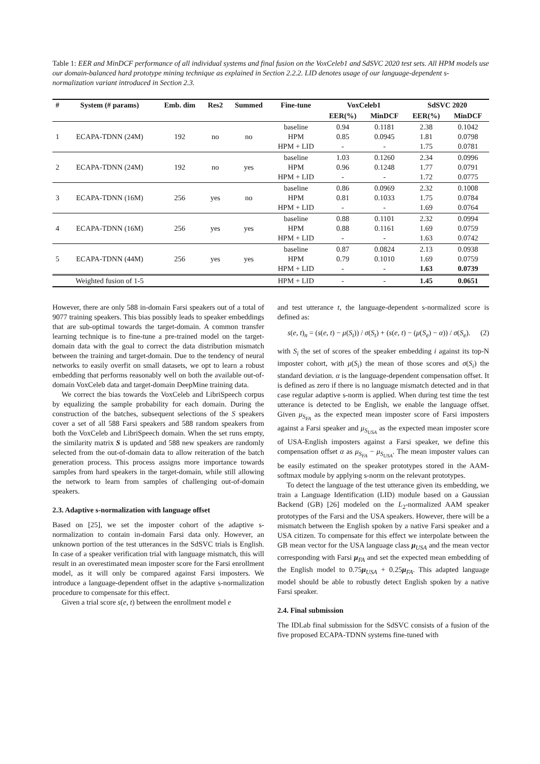Table 1: EER and MinDCF performance of all individual systems and final fusion on the VoxCeleb1 and SdSVC 2020 test sets. All HPM models use our domain-balanced hard prototype mining technique as explained in Section 2.2.2. LID denotes usage of our language-dependent s-normalization variant introduced in Section 2.3.
| # | System (# params) | Emb. dim | Res2 | Summed | Fine-tune | VoxCeleb1 | | SdSVC 2020 | |
| --- | --- | --- | --- | --- | --- | --- | --- | --- | --- |
| | | | | | | EER(%) | MinDCF | EER(%) | MinDCF |
| 1 | ECAPA-TDNN (24M) | 192 | no | no | baseline HPM HPM + LID | 0.94 0.85 - | 0.1181 0.0945 - | 2.38 1.81 1.75 | 0.1042 0.0798 0.0781 |
| 2 | ECAPA-TDNN (24M) | 192 | no | yes | baseline HPM HPM + LID | 1.03 0.96 - | 0.1260 0.1248 - | 2.34 1.77 1.72 | 0.0996 0.0791 0.0775 |
| 3 | ECAPA-TDNN (16M) | 256 | yes | no | baseline HPM HPM + LID | 0.86 0.81 - | 0.0969 0.1033 - | 2.32 1.75 1.69 | 0.1008 0.0784 0.0764 |
| 4 | ECAPA-TDNN (16M) | 256 | yes | yes | baseline HPM HPM + LID | 0.88 0.88 - | 0.1101 0.1161 - | 2.32 1.69 1.63 | 0.0994 0.0759 0.0742 |
| 5 | ECAPA-TDNN (44M) | 256 | yes | yes | baseline HPM HPM + LID | 0.87 0.79 - | 0.0824 0.1010 - | 2.13 1.69 1.63 | 0.0938 0.0759 0.0739 |
| | Weighted fusion of 1-5 | | | | HPM + LID | - | - | 1.45 | 0.0651 |
However, there are only 588 in-domain Farsi speakers out of a total of 9077 training speakers. This bias possibly leads to speaker embeddings that are sub-optimal towards the target-domain. A common transfer learning technique is to fine-tune a pre-trained model on the target-domain data with the goal to correct the data distribution mismatch between the training and target-domain. Due to the tendency of neural networks to easily overfit on small datasets, we opt to learn a robust embedding that performs reasonably well on both the available out-of-domain VoxCeleb data and target-domain DeepMine training data.
We correct the bias towards the VoxCeleb and LibriSpeech corpus by equalizing the sample probability for each domain. During the construction of the batches, subsequent selections of the S speakers cover a set of all 588 Farsi speakers and 588 random speakers from both the VoxCeleb and LibriSpeech domain. When the set runs empty, the similarity matrix S is updated and 588 new speakers are randomly selected from the out-of-domain data to allow reiteration of the batch generation process. This process assigns more importance towards samples from hard speakers in the target-domain, while still allowing the network to learn from samples of challenging out-of-domain speakers.
2.3. Adaptive s-normalization with language offset
Based on [25], we set the imposter cohort of the adaptive s-normalization to contain in-domain Farsi data only. However, an unknown portion of the test utterances in the SdSVC trials is English. In case of a speaker verification trial with language mismatch, this will result in an overestimated mean imposter score for the Farsi enrollment model, as it will only be compared against Farsi imposters. We introduce a language-dependent offset in the adaptive s-normalization procedure to compensate for this effect.
Given a trial score s(e, t) between the enrollment model e
and test utterance t, the language-dependent s-normalized score is defined as:
s(e, t)<sub>n</sub> = (s(e, t) − μ(S<sub>t</sub>)) / σ(S<sub>t</sub>) + (s(e, t) − (μ(S<sub>e</sub>) − α)) / σ(S<sub>e</sub>). (2)
with S<sub>i</sub> the set of scores of the speaker embedding i against its top-N imposter cohort, with μ(S<sub>i</sub>) the mean of those scores and σ(S<sub>i</sub>) the standard deviation. α is the language-dependent compensation offset. It is defined as zero if there is no language mismatch detected and in that case regular adaptive s-norm is applied. When during test time the test utterance is detected to be English, we enable the language offset. Given μ<sub>S<sub>FA</sub></sub> as the expected mean imposter score of Farsi imposters against a Farsi speaker and μ<sub>S<sub>USA</sub></sub> as the expected mean imposter score of USA-English imposters against a Farsi speaker, we define this compensation offset α as μ<sub>S<sub>FA</sub></sub> − μ<sub>S<sub>USA</sub></sub>. The mean imposter values can be easily estimated on the speaker prototypes stored in the AAM-softmax module by applying s-norm on the relevant prototypes.
To detect the language of the test utterance given its embedding, we train a Language Identification (LID) module based on a Gaussian Backend (GB) [26] modeled on the L<sub>2</sub>-normalized AAM speaker prototypes of the Farsi and the USA speakers. However, there will be a mismatch between the English spoken by a native Farsi speaker and a USA citizen. To compensate for this effect we interpolate between the GB mean vector for the USA language class μ<sub>USA</sub> and the mean vector corresponding with Farsi μ<sub>FA</sub> and set the expected mean embedding of the English model to 0.75μ<sub>USA</sub> + 0.25μ<sub>FA</sub>. This adapted language model should be able to robustly detect English spoken by a native Farsi speaker.
2.4. Final submission
The IDLab final submission for the SdSVC consists of a fusion of the five proposed ECAPA-TDNN systems fine-tuned with